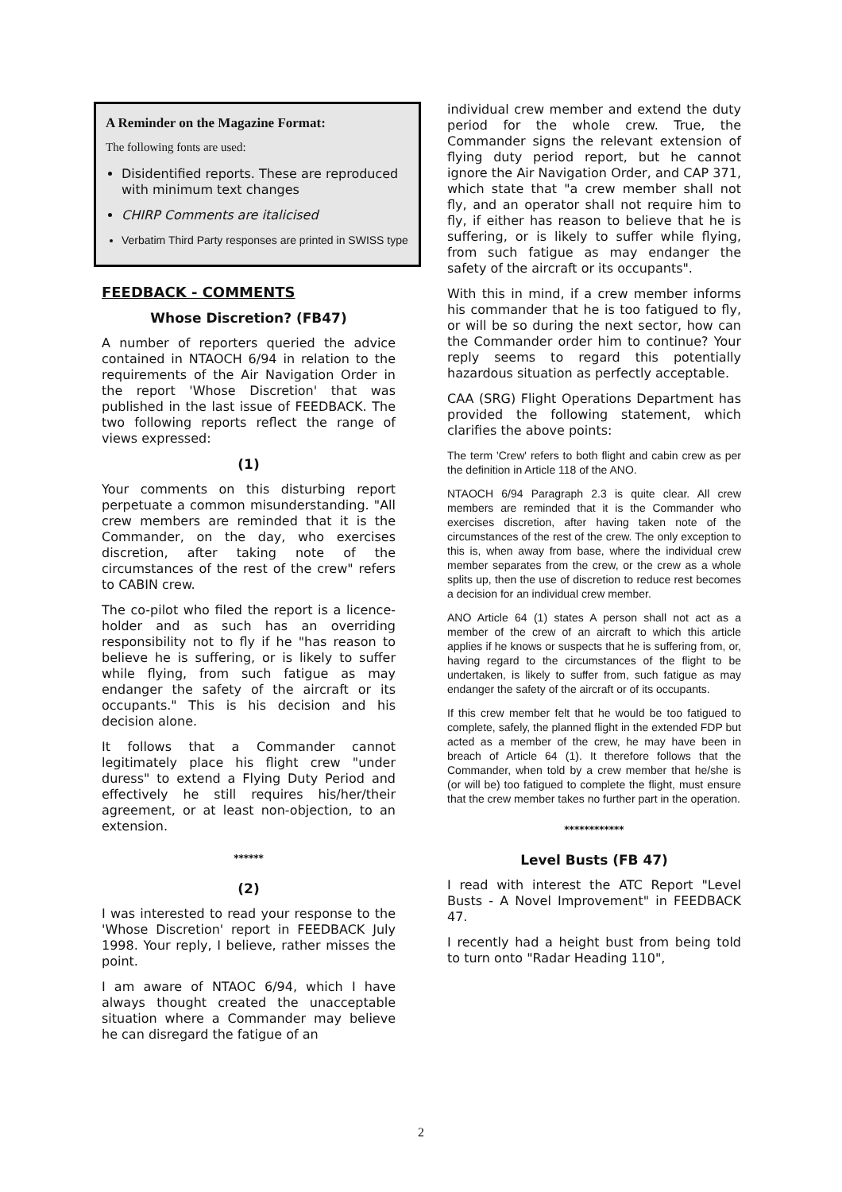A Reminder on the Magazine Format:
The following fonts are used:
Disidentified reports. These are reproduced with minimum text changes
CHIRP Comments are italicised
Verbatim Third Party responses are printed in SWISS type
FEEDBACK - COMMENTS
Whose Discretion? (FB47)
A number of reporters queried the advice contained in NTAOCH 6/94 in relation to the requirements of the Air Navigation Order in the report 'Whose Discretion' that was published in the last issue of FEEDBACK. The two following reports reflect the range of views expressed:
(1)
Your comments on this disturbing report perpetuate a common misunderstanding. "All crew members are reminded that it is the Commander, on the day, who exercises discretion, after taking note of the circumstances of the rest of the crew" refers to CABIN crew.
The co-pilot who filed the report is a licence-holder and as such has an overriding responsibility not to fly if he "has reason to believe he is suffering, or is likely to suffer while flying, from such fatigue as may endanger the safety of the aircraft or its occupants." This is his decision and his decision alone.
It follows that a Commander cannot legitimately place his flight crew "under duress" to extend a Flying Duty Period and effectively he still requires his/her/their agreement, or at least non-objection, to an extension.
******
(2)
I was interested to read your response to the 'Whose Discretion' report in FEEDBACK July 1998. Your reply, I believe, rather misses the point.
I am aware of NTAOC 6/94, which I have always thought created the unacceptable situation where a Commander may believe he can disregard the fatigue of an
individual crew member and extend the duty period for the whole crew. True, the Commander signs the relevant extension of flying duty period report, but he cannot ignore the Air Navigation Order, and CAP 371, which state that "a crew member shall not fly, and an operator shall not require him to fly, if either has reason to believe that he is suffering, or is likely to suffer while flying, from such fatigue as may endanger the safety of the aircraft or its occupants".
With this in mind, if a crew member informs his commander that he is too fatigued to fly, or will be so during the next sector, how can the Commander order him to continue? Your reply seems to regard this potentially hazardous situation as perfectly acceptable.
CAA (SRG) Flight Operations Department has provided the following statement, which clarifies the above points:
The term 'Crew' refers to both flight and cabin crew as per the definition in Article 118 of the ANO.
NTAOCH 6/94 Paragraph 2.3 is quite clear. All crew members are reminded that it is the Commander who exercises discretion, after having taken note of the circumstances of the rest of the crew. The only exception to this is, when away from base, where the individual crew member separates from the crew, or the crew as a whole splits up, then the use of discretion to reduce rest becomes a decision for an individual crew member.
ANO Article 64 (1) states A person shall not act as a member of the crew of an aircraft to which this article applies if he knows or suspects that he is suffering from, or, having regard to the circumstances of the flight to be undertaken, is likely to suffer from, such fatigue as may endanger the safety of the aircraft or of its occupants.
If this crew member felt that he would be too fatigued to complete, safely, the planned flight in the extended FDP but acted as a member of the crew, he may have been in breach of Article 64 (1). It therefore follows that the Commander, when told by a crew member that he/she is (or will be) too fatigued to complete the flight, must ensure that the crew member takes no further part in the operation.
************
Level Busts (FB 47)
I read with interest the ATC Report "Level Busts - A Novel Improvement" in FEEDBACK 47.
I recently had a height bust from being told to turn onto "Radar Heading 110",
2